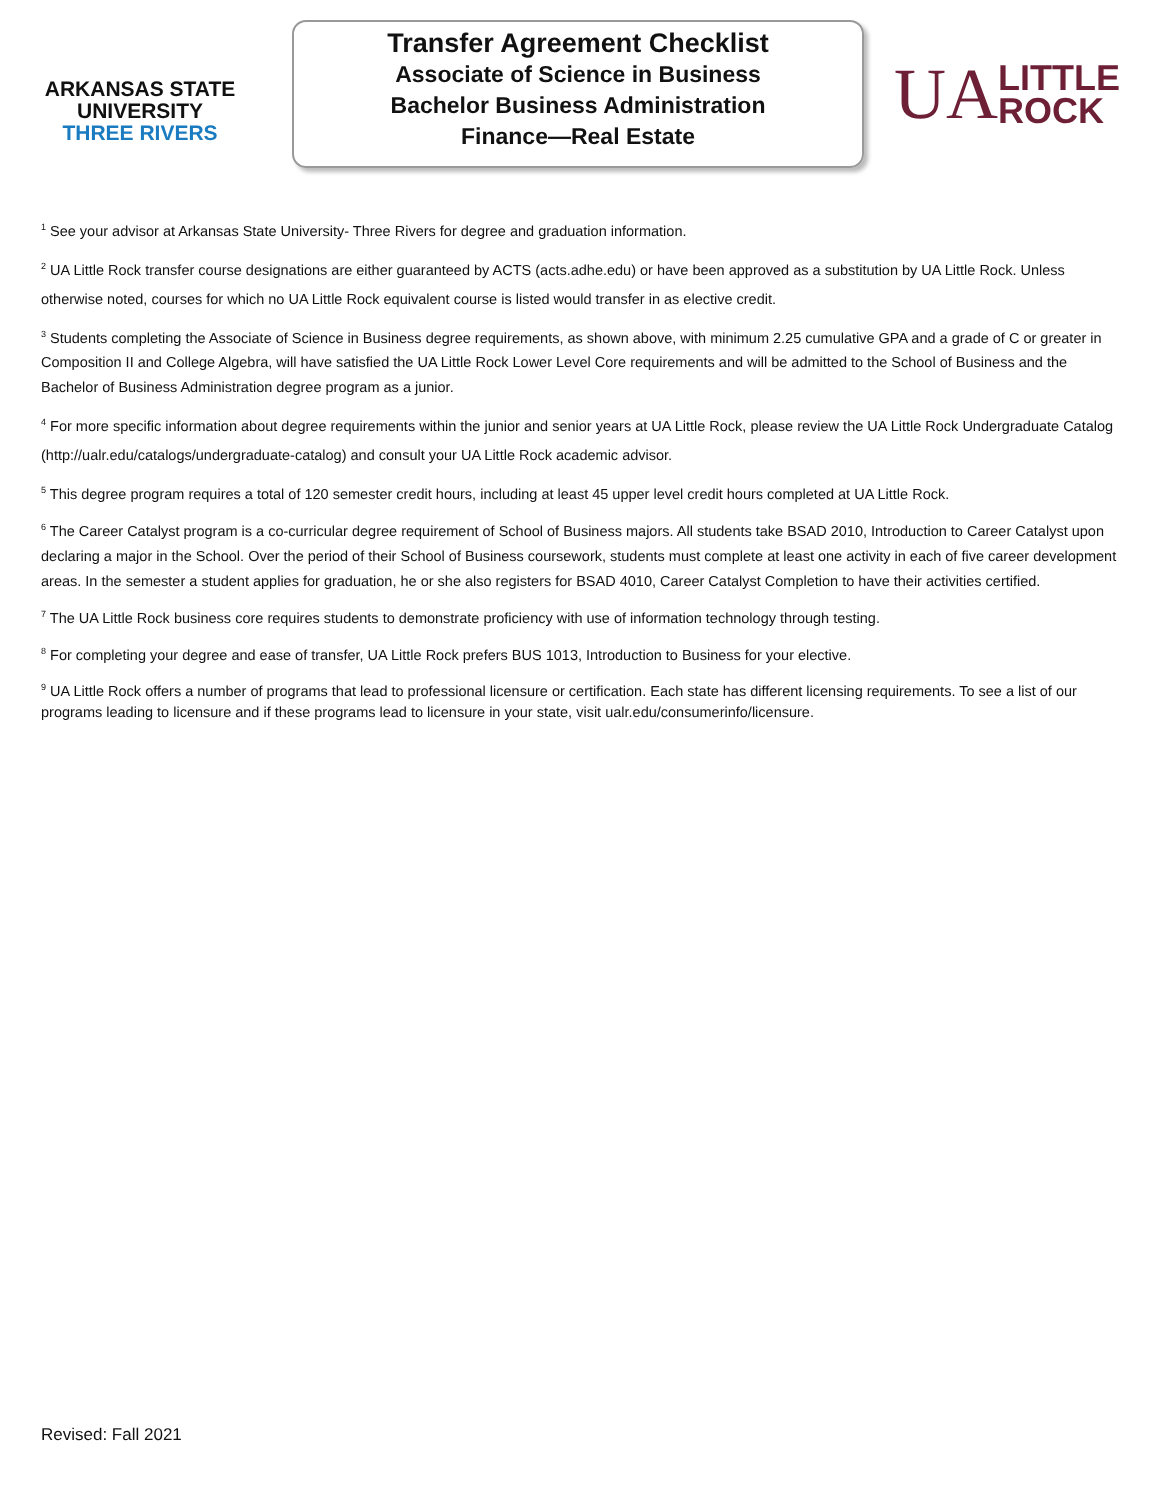ARKANSAS STATE
UNIVERSITY
THREE RIVERS
Transfer Agreement Checklist
Associate of Science in Business
Bachelor Business Administration
Finance—Real Estate
UA LITTLE
ROCK
<sup>1</sup> See your advisor at Arkansas State University- Three Rivers for degree and graduation information.
<sup>2</sup> UA Little Rock transfer course designations are either guaranteed by ACTS (acts.adhe.edu) or have been approved as a substitution by UA Little Rock. Unless otherwise noted, courses for which no UA Little Rock equivalent course is listed would transfer in as elective credit.
<sup>3</sup> Students completing the Associate of Science in Business degree requirements, as shown above, with minimum 2.25 cumulative GPA and a grade of C or greater in Composition II and College Algebra, will have satisfied the UA Little Rock Lower Level Core requirements and will be admitted to the School of Business and the Bachelor of Business Administration degree program as a junior.
<sup>4</sup> For more specific information about degree requirements within the junior and senior years at UA Little Rock, please review the UA Little Rock Undergraduate Catalog (http://ualr.edu/catalogs/undergraduate-catalog) and consult your UA Little Rock academic advisor.
<sup>5</sup> This degree program requires a total of 120 semester credit hours, including at least 45 upper level credit hours completed at UA Little Rock.
<sup>6</sup> The Career Catalyst program is a co-curricular degree requirement of School of Business majors. All students take BSAD 2010, Introduction to Career Catalyst upon declaring a major in the School. Over the period of their School of Business coursework, students must complete at least one activity in each of five career development areas. In the semester a student applies for graduation, he or she also registers for BSAD 4010, Career Catalyst Completion to have their activities certified.
<sup>7</sup> The UA Little Rock business core requires students to demonstrate proficiency with use of information technology through testing.
<sup>8</sup> For completing your degree and ease of transfer, UA Little Rock prefers BUS 1013, Introduction to Business for your elective.
<sup>9</sup> UA Little Rock offers a number of programs that lead to professional licensure or certification. Each state has different licensing requirements. To see a list of our programs leading to licensure and if these programs lead to licensure in your state, visit ualr.edu/consumerinfo/licensure.
Revised: Fall 2021